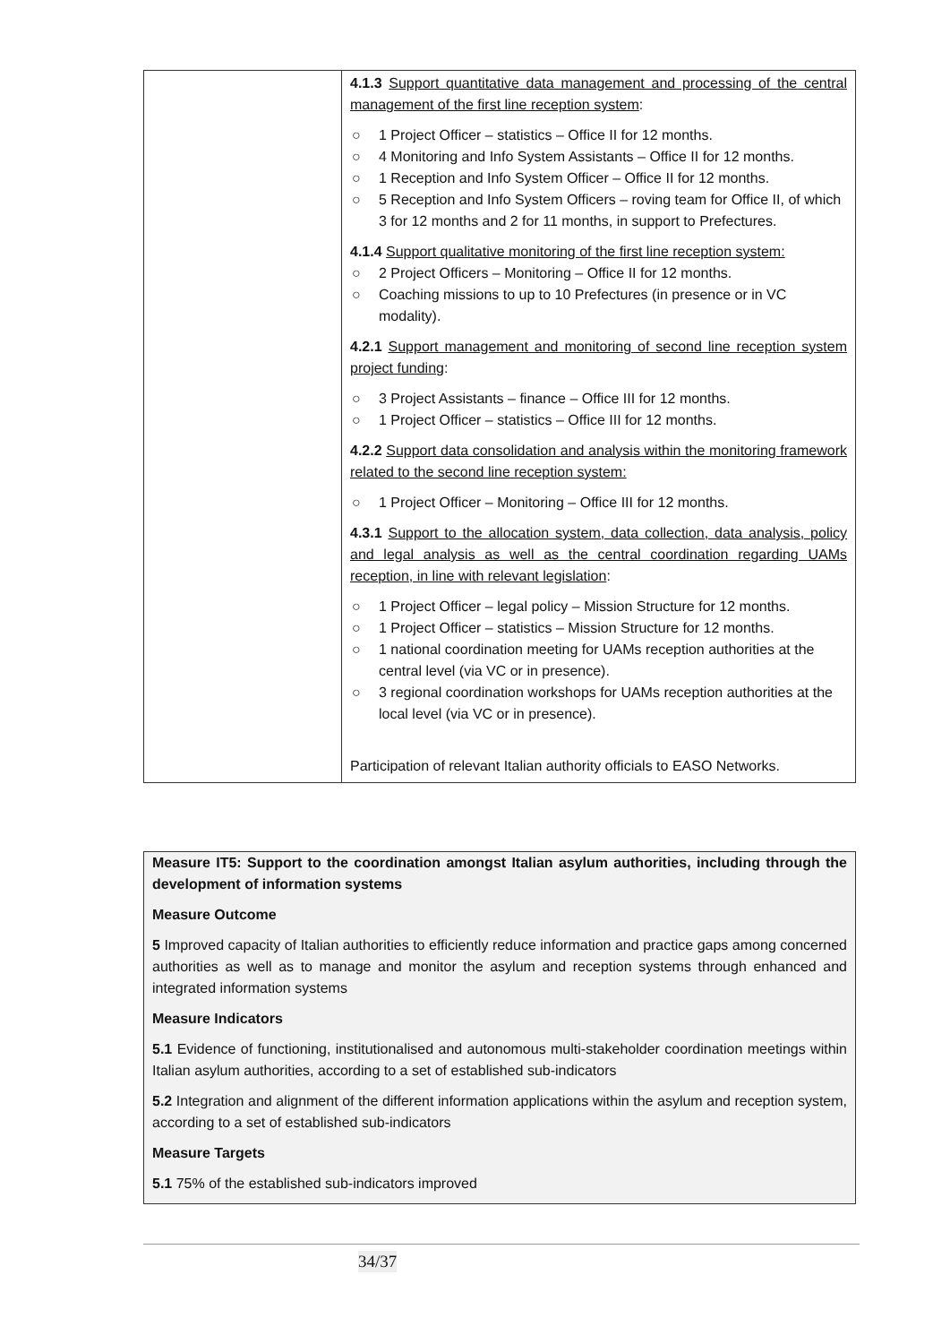| | 4.1.3 Support quantitative data management and processing of the central management of the first line reception system : ○ 1 Project Officer – statistics – Office II for 12 months. ○ 4 Monitoring and Info System Assistants – Office II for 12 months. ○ 1 Reception and Info System Officer – Office II for 12 months. ○ 5 Reception and Info System Officers – roving team for Office II, of which 3 for 12 months and 2 for 11 months, in support to Prefectures. 4.1.4 Support qualitative monitoring of the first line reception system: ○ 2 Project Officers – Monitoring – Office II for 12 months. ○ Coaching missions to up to 10 Prefectures (in presence or in VC modality). 4.2.1 Support management and monitoring of second line reception system project funding : ○ 3 Project Assistants – finance – Office III for 12 months. ○ 1 Project Officer – statistics – Office III for 12 months. 4.2.2 Support data consolidation and analysis within the monitoring framework related to the second line reception system: ○ 1 Project Officer – Monitoring – Office III for 12 months. 4.3.1 Support to the allocation system, data collection, data analysis, policy and legal analysis as well as the central coordination regarding UAMs reception, in line with relevant legislation : ○ 1 Project Officer – legal policy – Mission Structure for 12 months. ○ 1 Project Officer – statistics – Mission Structure for 12 months. ○ 1 national coordination meeting for UAMs reception authorities at the central level (via VC or in presence). ○ 3 regional coordination workshops for UAMs reception authorities at the local level (via VC or in presence). Participation of relevant Italian authority officials to EASO Networks. |
Measure IT5: Support to the coordination amongst Italian asylum authorities, including through the development of information systems
Measure Outcome
5 Improved capacity of Italian authorities to efficiently reduce information and practice gaps among concerned authorities as well as to manage and monitor the asylum and reception systems through enhanced and integrated information systems
Measure Indicators
5.1 Evidence of functioning, institutionalised and autonomous multi-stakeholder coordination meetings within Italian asylum authorities, according to a set of established sub-indicators
5.2 Integration and alignment of the different information applications within the asylum and reception system, according to a set of established sub-indicators
Measure Targets
5.1 75% of the established sub-indicators improved
34/37